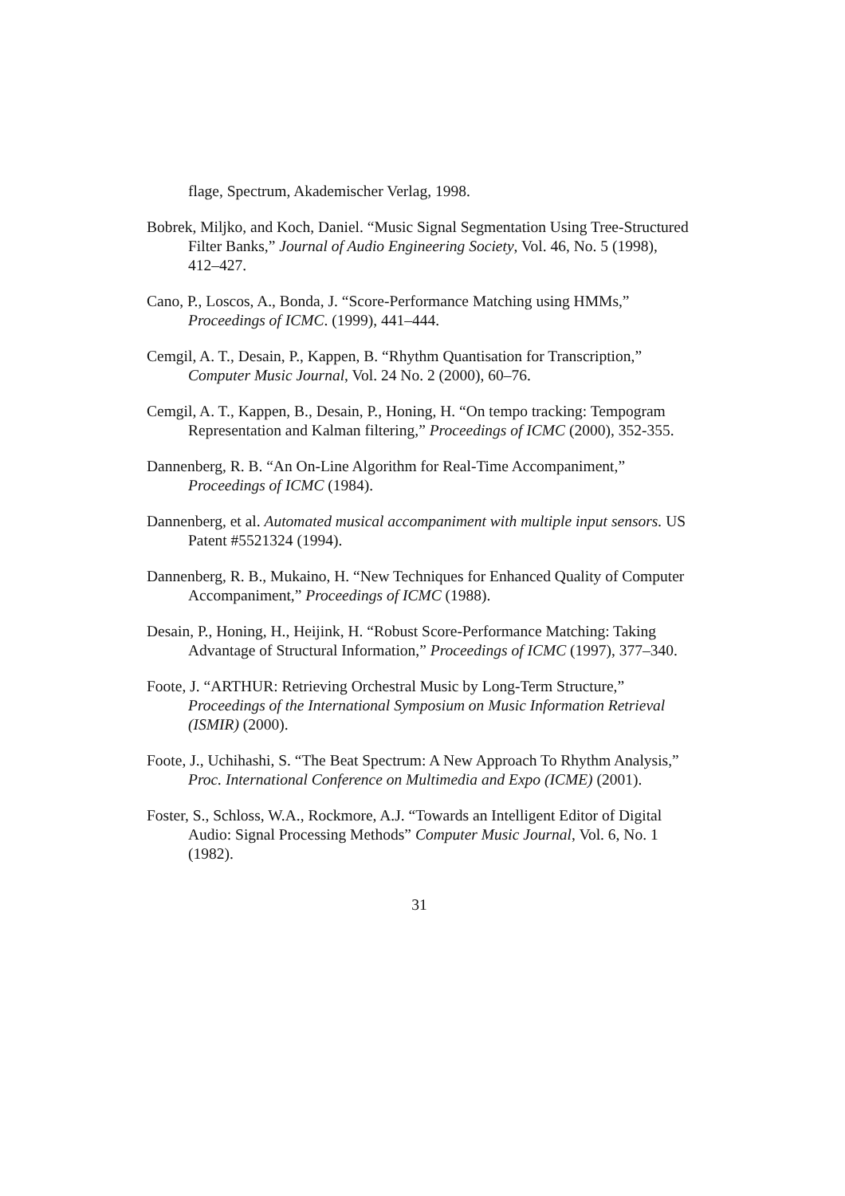flage, Spectrum, Akademischer Verlag, 1998.
Bobrek, Miljko, and Koch, Daniel. “Music Signal Segmentation Using Tree-Structured Filter Banks,” Journal of Audio Engineering Society, Vol. 46, No. 5 (1998), 412–427.
Cano, P., Loscos, A., Bonda, J. “Score-Performance Matching using HMMs,” Proceedings of ICMC. (1999), 441–444.
Cemgil, A. T., Desain, P., Kappen, B. “Rhythm Quantisation for Transcription,” Computer Music Journal, Vol. 24 No. 2 (2000), 60–76.
Cemgil, A. T., Kappen, B., Desain, P., Honing, H. “On tempo tracking: Tempogram Representation and Kalman filtering,” Proceedings of ICMC (2000), 352-355.
Dannenberg, R. B. “An On-Line Algorithm for Real-Time Accompaniment,” Proceedings of ICMC (1984).
Dannenberg, et al. Automated musical accompaniment with multiple input sensors. US Patent #5521324 (1994).
Dannenberg, R. B., Mukaino, H. “New Techniques for Enhanced Quality of Computer Accompaniment,” Proceedings of ICMC (1988).
Desain, P., Honing, H., Heijink, H. “Robust Score-Performance Matching: Taking Advantage of Structural Information,” Proceedings of ICMC (1997), 377–340.
Foote, J. “ARTHUR: Retrieving Orchestral Music by Long-Term Structure,” Proceedings of the International Symposium on Music Information Retrieval (ISMIR) (2000).
Foote, J., Uchihashi, S. “The Beat Spectrum: A New Approach To Rhythm Analysis,” Proc. International Conference on Multimedia and Expo (ICME) (2001).
Foster, S., Schloss, W.A., Rockmore, A.J. “Towards an Intelligent Editor of Digital Audio: Signal Processing Methods” Computer Music Journal, Vol. 6, No. 1 (1982).
31